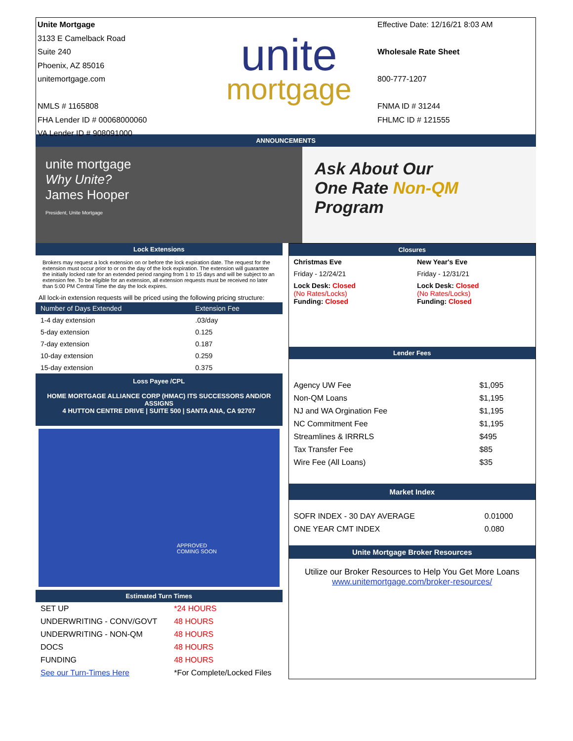Unite Mortgage
3133 E Camelback Road
Suite 240
Phoenix, AZ 85016
unitemortgage.com
NMLS # 1165808
FHA Lender ID # 00068000060
VA Lender ID # 908091000
unite
mortgage
Effective Date: 12/16/21 8:03 AM
Wholesale Rate Sheet
800-777-1207
FNMA ID # 31244
FHLMC ID # 121555
ANNOUNCEMENTS
unite mortgage
Why Unite?
James Hooper
President, Unite Mortgage
Ask About Our
One Rate Non-QM
Program
Lock Extensions
Brokers may request a lock extension on or before the lock expiration date. The request for the extension must occur prior to or on the day of the lock expiration. The extension will guarantee the initially locked rate for an extended period ranging from 1 to 15 days and will be subject to an extension fee. To be eligible for an extension, all extension requests must be received no later than 5:00 PM Central Time the day the lock expires.
All lock-in extension requests will be priced using the following pricing structure:
| Number of Days Extended | Extension Fee |
| --- | --- |
| 1-4 day extension | .03/day |
| 5-day extension | 0.125 |
| 7-day extension | 0.187 |
| 10-day extension | 0.259 |
| 15-day extension | 0.375 |
Loss Payee /CPL
HOME MORTGAGE ALLIANCE CORP (HMAC) ITS SUCCESSORS AND/OR ASSIGNS
4 HUTTON CENTRE DRIVE | SUITE 500 | SANTA ANA, CA 92707
APPROVED
COMING SOON
Estimated Turn Times
| SET UP | *24 HOURS |
| UNDERWRITING - CONV/GOVT | 48 HOURS |
| UNDERWRITING - NON-QM | 48 HOURS |
| DOCS | 48 HOURS |
| FUNDING | 48 HOURS |
| See our Turn-Times Here | *For Complete/Locked Files |
Closures
| Christmas Eve | New Year's Eve |
| Friday - 12/24/21 | Friday - 12/31/21 |
| Lock Desk: Closed (No Rates/Locks) Funding: Closed | Lock Desk: Closed (No Rates/Locks) Funding: Closed |
Lender Fees
| Agency UW Fee | $1,095 |
| Non-QM Loans | $1,195 |
| NJ and WA Orgination Fee | $1,195 |
| NC Commitment Fee | $1,195 |
| Streamlines & IRRRLS | $495 |
| Tax Transfer Fee | $85 |
| Wire Fee (All Loans) | $35 |
Market Index
| SOFR INDEX - 30 DAY AVERAGE | 0.01000 |
| ONE YEAR CMT INDEX | 0.080 |
Unite Mortgage Broker Resources
Utilize our Broker Resources to Help You Get More Loans
www.unitemortgage.com/broker-resources/